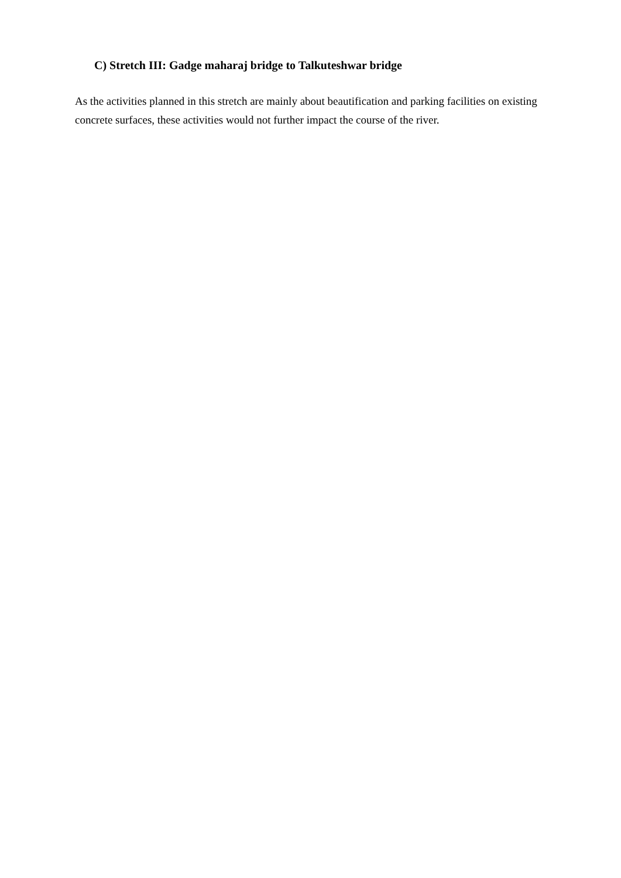C) Stretch III: Gadge maharaj bridge to Talkuteshwar bridge
As the activities planned in this stretch are mainly about beautification and parking facilities on existing concrete surfaces, these activities would not further impact the course of the river.